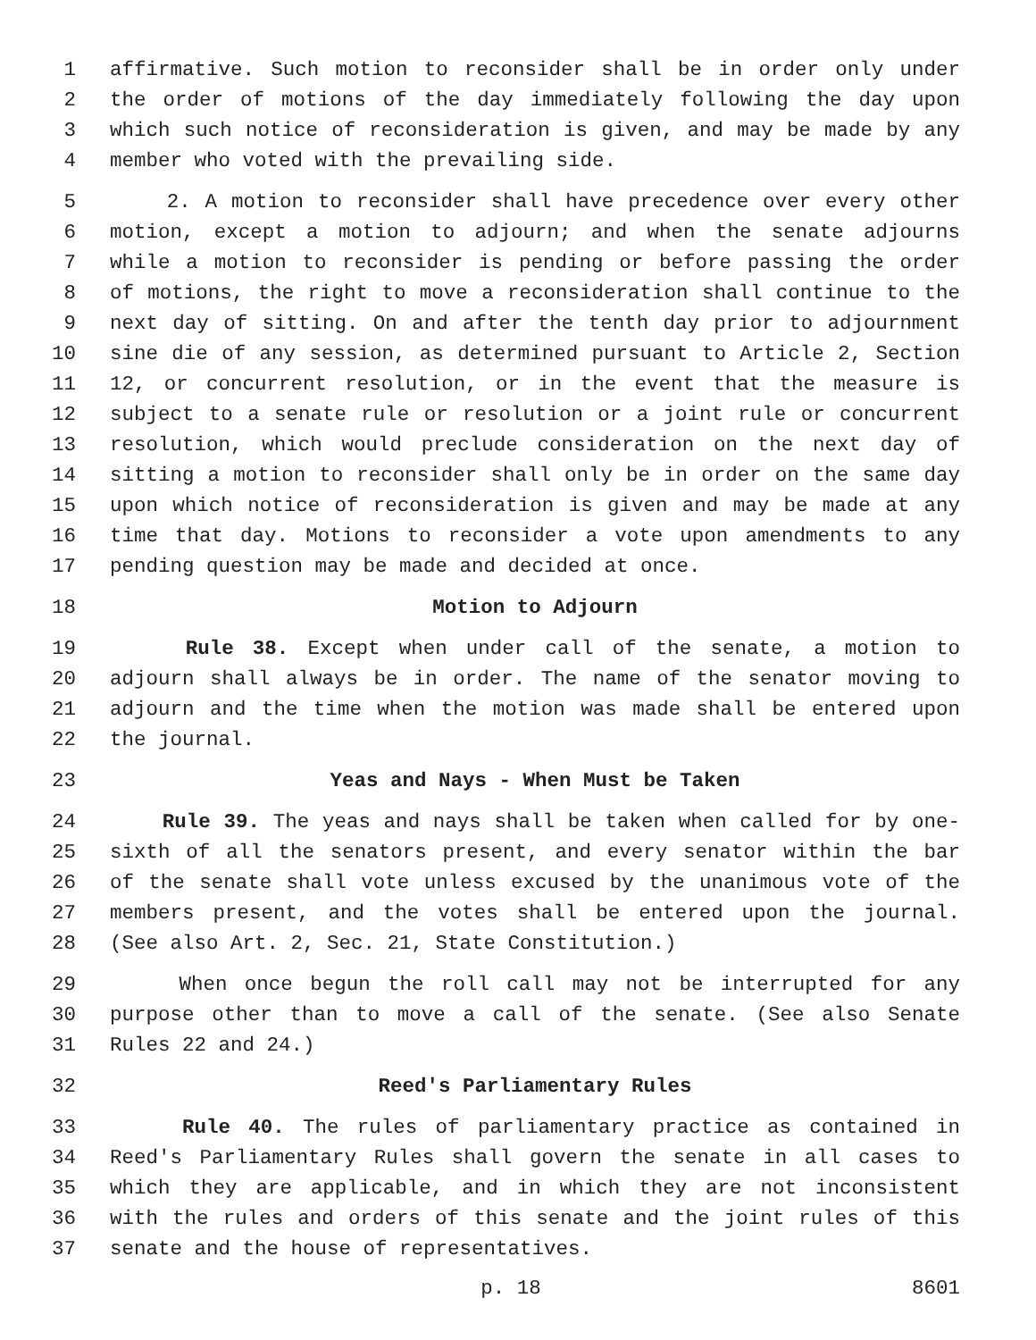1 affirmative. Such motion to reconsider shall be in order only under
2 the order of motions of the day immediately following the day upon
3 which such notice of reconsideration is given, and may be made by any
4 member who voted with the prevailing side.
5 2. A motion to reconsider shall have precedence over every other
6 motion, except a motion to adjourn; and when the senate adjourns
7 while a motion to reconsider is pending or before passing the order
8 of motions, the right to move a reconsideration shall continue to the
9 next day of sitting. On and after the tenth day prior to adjournment
10 sine die of any session, as determined pursuant to Article 2, Section
11 12, or concurrent resolution, or in the event that the measure is
12 subject to a senate rule or resolution or a joint rule or concurrent
13 resolution, which would preclude consideration on the next day of
14 sitting a motion to reconsider shall only be in order on the same day
15 upon which notice of reconsideration is given and may be made at any
16 time that day. Motions to reconsider a vote upon amendments to any
17 pending question may be made and decided at once.
18 Motion to Adjourn
19 Rule 38. Except when under call of the senate, a motion to
20 adjourn shall always be in order. The name of the senator moving to
21 adjourn and the time when the motion was made shall be entered upon
22 the journal.
23 Yeas and Nays - When Must be Taken
24 Rule 39. The yeas and nays shall be taken when called for by one-
25 sixth of all the senators present, and every senator within the bar
26 of the senate shall vote unless excused by the unanimous vote of the
27 members present, and the votes shall be entered upon the journal.
28 (See also Art. 2, Sec. 21, State Constitution.)
29 When once begun the roll call may not be interrupted for any
30 purpose other than to move a call of the senate. (See also Senate
31 Rules 22 and 24.)
32 Reed's Parliamentary Rules
33 Rule 40. The rules of parliamentary practice as contained in
34 Reed's Parliamentary Rules shall govern the senate in all cases to
35 which they are applicable, and in which they are not inconsistent
36 with the rules and orders of this senate and the joint rules of this
37 senate and the house of representatives.
p. 18 8601